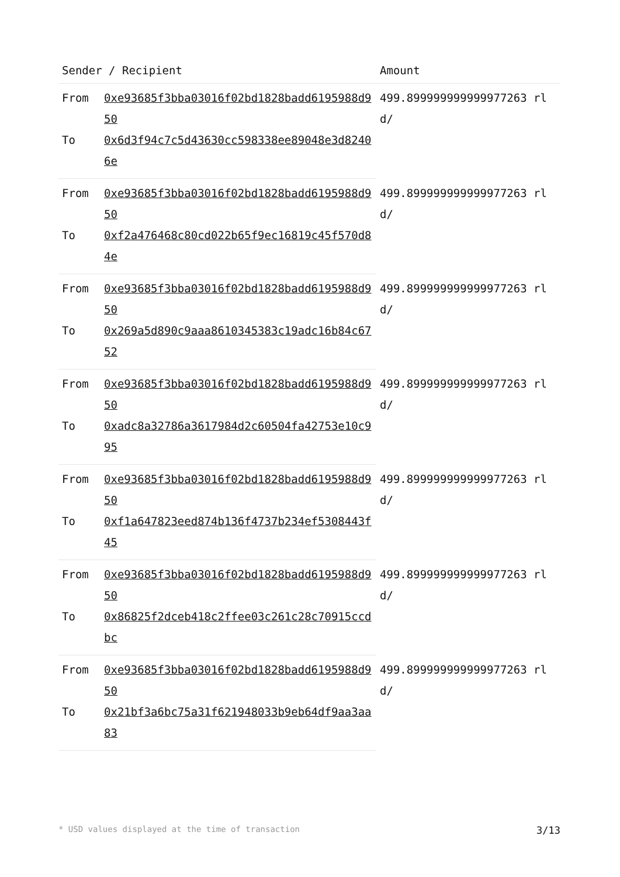| Sender / Recipient | | Amount |
| --- | --- | --- |
| From | 0xe93685f3bba03016f02bd1828badd6195988d950 | 499.899999999999977263 rld/ |
| To | 0x6d3f94c7c5d43630cc598338ee89048e3d82406e | |
| From | 0xe93685f3bba03016f02bd1828badd6195988d950 | 499.899999999999977263 rld/ |
| To | 0xf2a476468c80cd022b65f9ec16819c45f570d84e | |
| From | 0xe93685f3bba03016f02bd1828badd6195988d950 | 499.899999999999977263 rld/ |
| To | 0x269a5d890c9aaa8610345383c19adc16b84c6752 | |
| From | 0xe93685f3bba03016f02bd1828badd6195988d950 | 499.899999999999977263 rld/ |
| To | 0xadc8a32786a3617984d2c60504fa42753e10c995 | |
| From | 0xe93685f3bba03016f02bd1828badd6195988d950 | 499.899999999999977263 rld/ |
| To | 0xf1a647823eed874b136f4737b234ef5308443f45 | |
| From | 0xe93685f3bba03016f02bd1828badd6195988d950 | 499.899999999999977263 rld/ |
| To | 0x86825f2dceb418c2ffee03c261c28c70915ccdbc | |
| From | 0xe93685f3bba03016f02bd1828badd6195988d950 | 499.899999999999977263 rld/ |
| To | 0x21bf3a6bc75a31f621948033b9eb64df9aa3aa83 | |
* USD values displayed at the time of transaction 3/13